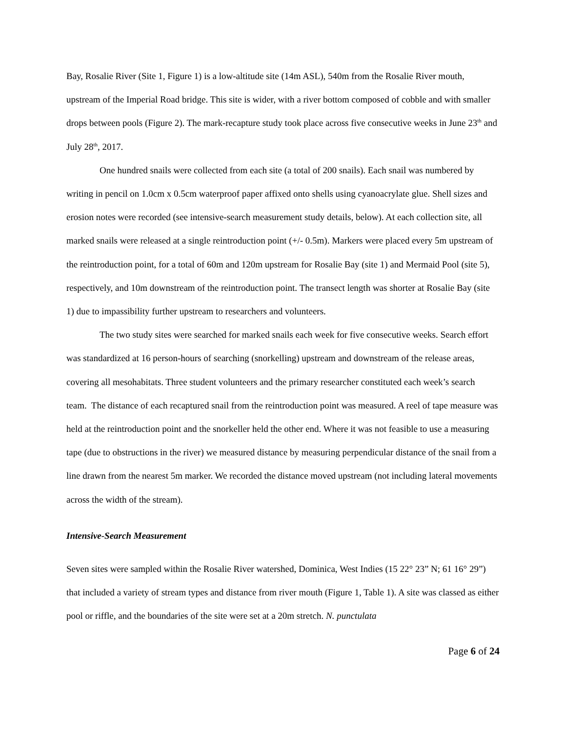Bay, Rosalie River (Site 1, Figure 1) is a low-altitude site (14m ASL), 540m from the Rosalie River mouth, upstream of the Imperial Road bridge. This site is wider, with a river bottom composed of cobble and with smaller drops between pools (Figure 2). The mark-recapture study took place across five consecutive weeks in June 23<sup>th</sup> and July 28<sup>th</sup>, 2017.
One hundred snails were collected from each site (a total of 200 snails). Each snail was numbered by writing in pencil on 1.0cm x 0.5cm waterproof paper affixed onto shells using cyanoacrylate glue. Shell sizes and erosion notes were recorded (see intensive-search measurement study details, below). At each collection site, all marked snails were released at a single reintroduction point (+/- 0.5m). Markers were placed every 5m upstream of the reintroduction point, for a total of 60m and 120m upstream for Rosalie Bay (site 1) and Mermaid Pool (site 5), respectively, and 10m downstream of the reintroduction point. The transect length was shorter at Rosalie Bay (site 1) due to impassibility further upstream to researchers and volunteers.
The two study sites were searched for marked snails each week for five consecutive weeks. Search effort was standardized at 16 person-hours of searching (snorkelling) upstream and downstream of the release areas, covering all mesohabitats. Three student volunteers and the primary researcher constituted each week’s search team. The distance of each recaptured snail from the reintroduction point was measured. A reel of tape measure was held at the reintroduction point and the snorkeller held the other end. Where it was not feasible to use a measuring tape (due to obstructions in the river) we measured distance by measuring perpendicular distance of the snail from a line drawn from the nearest 5m marker. We recorded the distance moved upstream (not including lateral movements across the width of the stream).
Intensive-Search Measurement
Seven sites were sampled within the Rosalie River watershed, Dominica, West Indies (15 22° 23” N; 61 16° 29”) that included a variety of stream types and distance from river mouth (Figure 1, Table 1). A site was classed as either pool or riffle, and the boundaries of the site were set at a 20m stretch. N. punctulata
Page 6 of 24